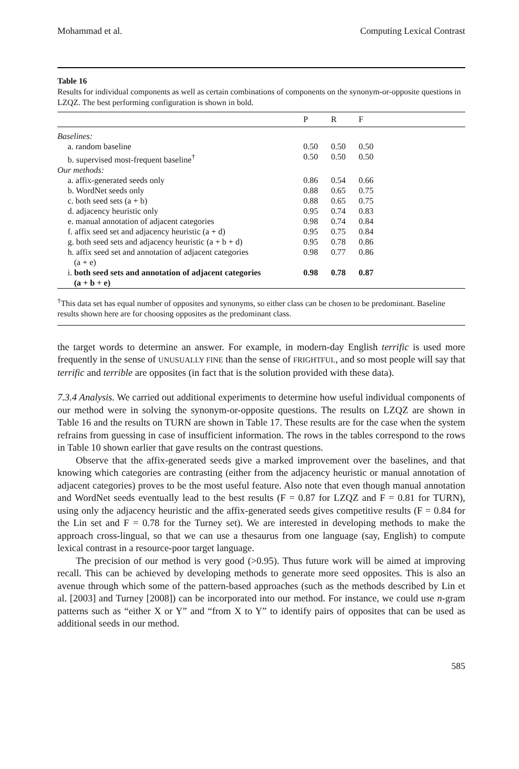Mohammad et al. Computing Lexical Contrast
Table 16
Results for individual components as well as certain combinations of components on the synonym-or-opposite questions in LZQZ. The best performing configuration is shown in bold.
| | P | R | F | |
| --- | --- | --- | --- | --- |
| Baselines: | | | | |
| a. random baseline | 0.50 | 0.50 | 0.50 | |
| b. supervised most-frequent baseline<sup>†</sup> | 0.50 | 0.50 | 0.50 | |
| Our methods: | | | | |
| a. affix-generated seeds only | 0.86 | 0.54 | 0.66 | |
| b. WordNet seeds only | 0.88 | 0.65 | 0.75 | |
| c. both seed sets (a + b) | 0.88 | 0.65 | 0.75 | |
| d. adjacency heuristic only | 0.95 | 0.74 | 0.83 | |
| e. manual annotation of adjacent categories | 0.98 | 0.74 | 0.84 | |
| f. affix seed set and adjacency heuristic (a + d) | 0.95 | 0.75 | 0.84 | |
| g. both seed sets and adjacency heuristic (a + b + d) | 0.95 | 0.78 | 0.86 | |
| h. affix seed set and annotation of adjacent categories (a + e) | 0.98 | 0.77 | 0.86 | |
| i. both seed sets and annotation of adjacent categories (a + b + e) | 0.98 | 0.78 | 0.87 | |
<sup>†</sup> This data set has equal number of opposites and synonyms, so either class can be chosen to be predominant. Baseline results shown here are for choosing opposites as the predominant class.
the target words to determine an answer. For example, in modern-day English terrific is used more frequently in the sense of UNUSUALLY FINE than the sense of FRIGHTFUL, and so most people will say that terrific and terrible are opposites (in fact that is the solution provided with these data).
7.3.4 Analysis. We carried out additional experiments to determine how useful individual components of our method were in solving the synonym-or-opposite questions. The results on LZQZ are shown in Table 16 and the results on TURN are shown in Table 17. These results are for the case when the system refrains from guessing in case of insufficient information. The rows in the tables correspond to the rows in Table 10 shown earlier that gave results on the contrast questions.
Observe that the affix-generated seeds give a marked improvement over the baselines, and that knowing which categories are contrasting (either from the adjacency heuristic or manual annotation of adjacent categories) proves to be the most useful feature. Also note that even though manual annotation and WordNet seeds eventually lead to the best results (F = 0.87 for LZQZ and F = 0.81 for TURN), using only the adjacency heuristic and the affix-generated seeds gives competitive results (F = 0.84 for the Lin set and F = 0.78 for the Turney set). We are interested in developing methods to make the approach cross-lingual, so that we can use a thesaurus from one language (say, English) to compute lexical contrast in a resource-poor target language.
The precision of our method is very good (>0.95). Thus future work will be aimed at improving recall. This can be achieved by developing methods to generate more seed opposites. This is also an avenue through which some of the pattern-based approaches (such as the methods described by Lin et al. [2003] and Turney [2008]) can be incorporated into our method. For instance, we could use n-gram patterns such as “either X or Y” and “from X to Y” to identify pairs of opposites that can be used as additional seeds in our method.
585